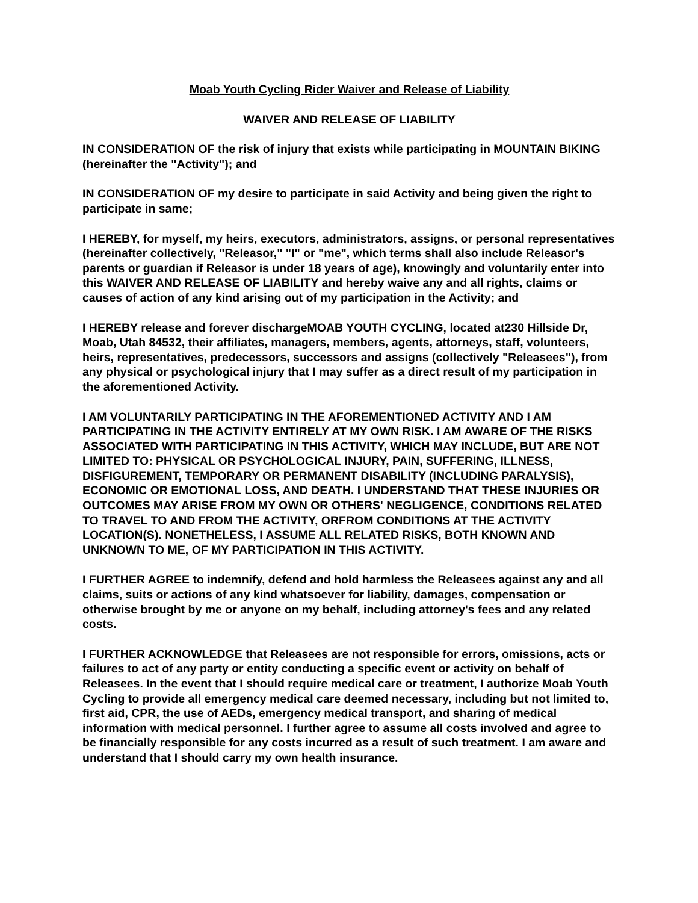Moab Youth Cycling Rider Waiver and Release of Liability
WAIVER AND RELEASE OF LIABILITY
IN CONSIDERATION OF the risk of injury that exists while participating in MOUNTAIN BIKING (hereinafter the "Activity"); and
IN CONSIDERATION OF my desire to participate in said Activity and being given the right to participate in same;
I HEREBY, for myself, my heirs, executors, administrators, assigns, or personal representatives (hereinafter collectively, "Releasor," "I" or "me", which terms shall also include Releasor's parents or guardian if Releasor is under 18 years of age), knowingly and voluntarily enter into this WAIVER AND RELEASE OF LIABILITY and hereby waive any and all rights, claims or causes of action of any kind arising out of my participation in the Activity; and
I HEREBY release and forever dischargeMOAB YOUTH CYCLING, located at230 Hillside Dr, Moab, Utah 84532, their affiliates, managers, members, agents, attorneys, staff, volunteers, heirs, representatives, predecessors, successors and assigns (collectively "Releasees"), from any physical or psychological injury that I may suffer as a direct result of my participation in the aforementioned Activity.
I AM VOLUNTARILY PARTICIPATING IN THE AFOREMENTIONED ACTIVITY AND I AM PARTICIPATING IN THE ACTIVITY ENTIRELY AT MY OWN RISK. I AM AWARE OF THE RISKS ASSOCIATED WITH PARTICIPATING IN THIS ACTIVITY, WHICH MAY INCLUDE, BUT ARE NOT LIMITED TO: PHYSICAL OR PSYCHOLOGICAL INJURY, PAIN, SUFFERING, ILLNESS, DISFIGUREMENT, TEMPORARY OR PERMANENT DISABILITY (INCLUDING PARALYSIS), ECONOMIC OR EMOTIONAL LOSS, AND DEATH. I UNDERSTAND THAT THESE INJURIES OR OUTCOMES MAY ARISE FROM MY OWN OR OTHERS' NEGLIGENCE, CONDITIONS RELATED TO TRAVEL TO AND FROM THE ACTIVITY, ORFROM CONDITIONS AT THE ACTIVITY LOCATION(S). NONETHELESS, I ASSUME ALL RELATED RISKS, BOTH KNOWN AND UNKNOWN TO ME, OF MY PARTICIPATION IN THIS ACTIVITY.
I FURTHER AGREE to indemnify, defend and hold harmless the Releasees against any and all claims, suits or actions of any kind whatsoever for liability, damages, compensation or otherwise brought by me or anyone on my behalf, including attorney's fees and any related costs.
I FURTHER ACKNOWLEDGE that Releasees are not responsible for errors, omissions, acts or failures to act of any party or entity conducting a specific event or activity on behalf of Releasees. In the event that I should require medical care or treatment, I authorize Moab Youth Cycling to provide all emergency medical care deemed necessary, including but not limited to, first aid, CPR, the use of AEDs, emergency medical transport, and sharing of medical information with medical personnel. I further agree to assume all costs involved and agree to be financially responsible for any costs incurred as a result of such treatment. I am aware and understand that I should carry my own health insurance.